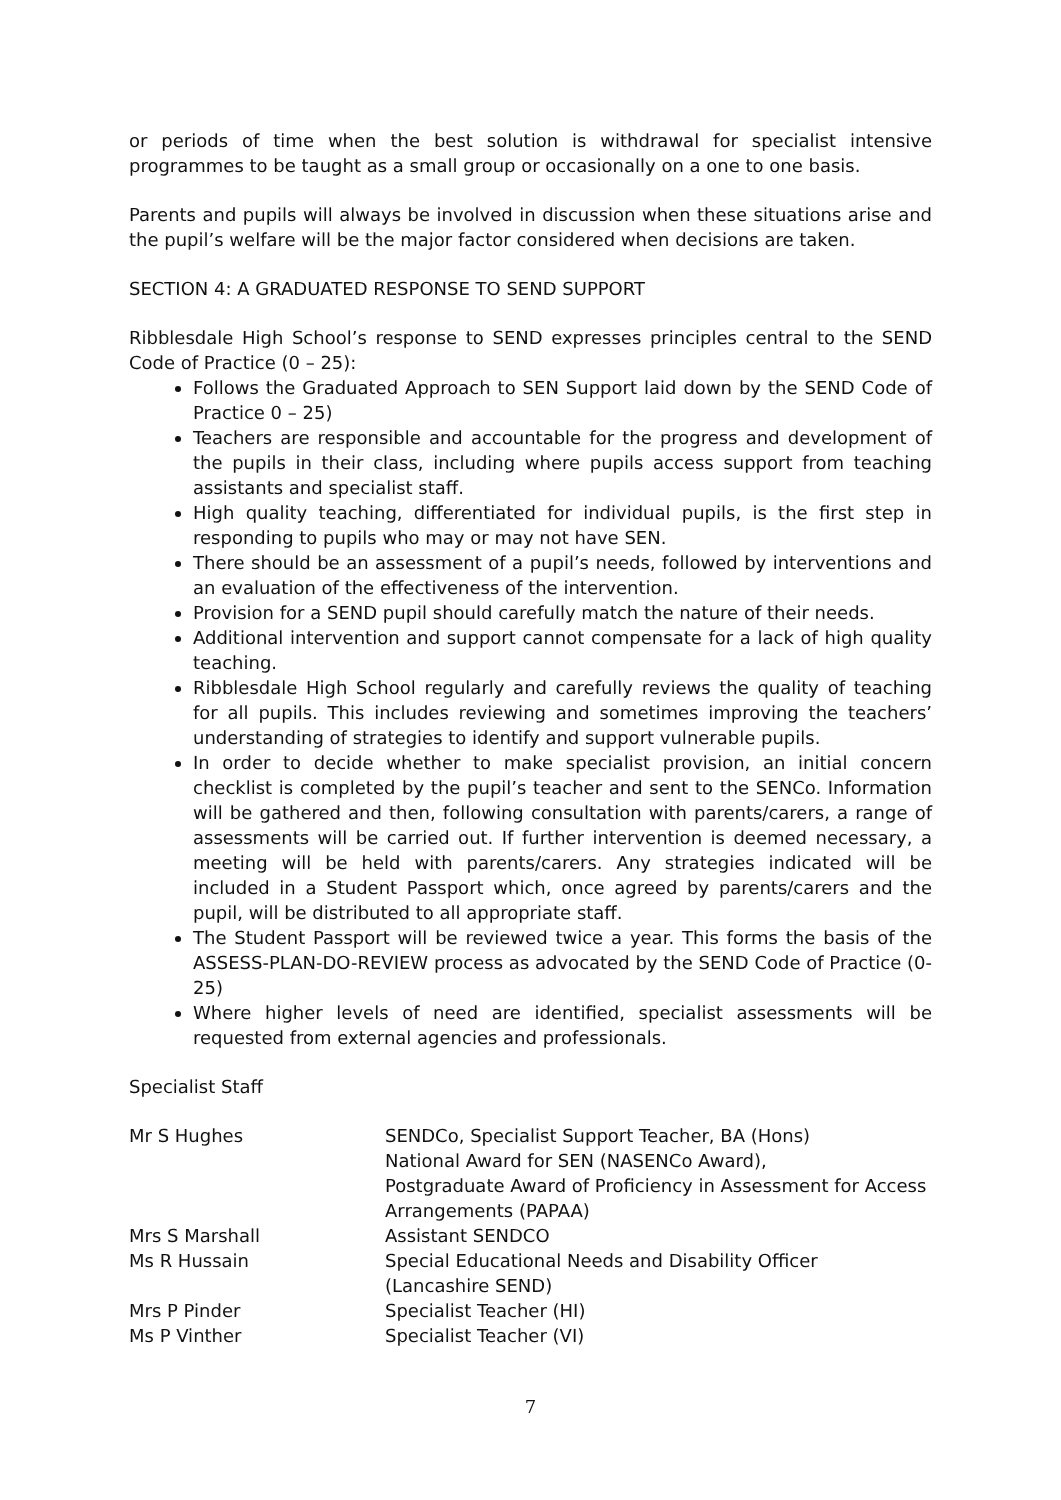or periods of time when the best solution is withdrawal for specialist intensive programmes to be taught as a small group or occasionally on a one to one basis.
Parents and pupils will always be involved in discussion when these situations arise and the pupil’s welfare will be the major factor considered when decisions are taken.
SECTION 4: A GRADUATED RESPONSE TO SEND SUPPORT
Ribblesdale High School’s response to SEND expresses principles central to the SEND Code of Practice (0 – 25):
Follows the Graduated Approach to SEN Support laid down by the SEND Code of Practice 0 – 25)
Teachers are responsible and accountable for the progress and development of the pupils in their class, including where pupils access support from teaching assistants and specialist staff.
High quality teaching, differentiated for individual pupils, is the first step in responding to pupils who may or may not have SEN.
There should be an assessment of a pupil’s needs, followed by interventions and an evaluation of the effectiveness of the intervention.
Provision for a SEND pupil should carefully match the nature of their needs.
Additional intervention and support cannot compensate for a lack of high quality teaching.
Ribblesdale High School regularly and carefully reviews the quality of teaching for all pupils. This includes reviewing and sometimes improving the teachers’ understanding of strategies to identify and support vulnerable pupils.
In order to decide whether to make specialist provision, an initial concern checklist is completed by the pupil’s teacher and sent to the SENCo. Information will be gathered and then, following consultation with parents/carers, a range of assessments will be carried out. If further intervention is deemed necessary, a meeting will be held with parents/carers. Any strategies indicated will be included in a Student Passport which, once agreed by parents/carers and the pupil, will be distributed to all appropriate staff.
The Student Passport will be reviewed twice a year. This forms the basis of the ASSESS-PLAN-DO-REVIEW process as advocated by the SEND Code of Practice (0-25)
Where higher levels of need are identified, specialist assessments will be requested from external agencies and professionals.
Specialist Staff
| Mr S Hughes | SENDCo, Specialist Support Teacher, BA (Hons) National Award for SEN (NASENCo Award), Postgraduate Award of Proficiency in Assessment for Access Arrangements (PAPAA) |
| Mrs S Marshall | Assistant SENDCO |
| Ms R Hussain | Special Educational Needs and Disability Officer (Lancashire SEND) |
| Mrs P Pinder | Specialist Teacher (HI) |
| Ms P Vinther | Specialist Teacher (VI) |
7